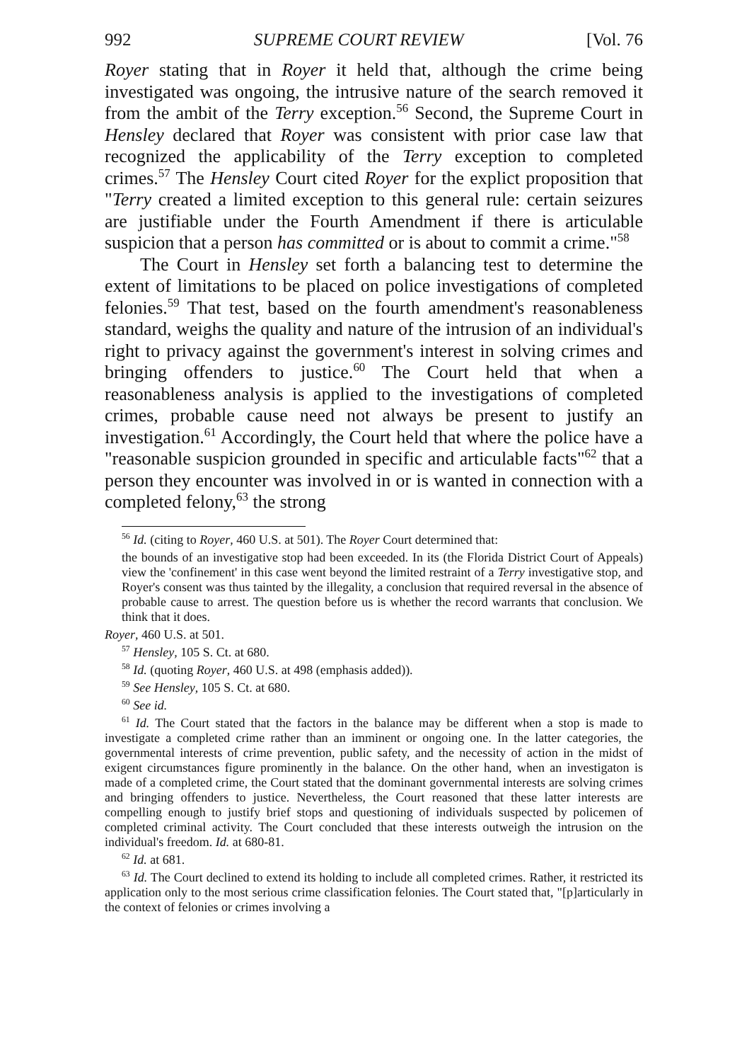992 SUPREME COURT REVIEW [Vol. 76
Royer stating that in Royer it held that, although the crime being investigated was ongoing, the intrusive nature of the search removed it from the ambit of the Terry exception.<sup>56</sup> Second, the Supreme Court in Hensley declared that Royer was consistent with prior case law that recognized the applicability of the Terry exception to completed crimes.<sup>57</sup> The Hensley Court cited Royer for the explict proposition that "Terry created a limited exception to this general rule: certain seizures are justifiable under the Fourth Amendment if there is articulable suspicion that a person has committed or is about to commit a crime."<sup>58</sup>
The Court in Hensley set forth a balancing test to determine the extent of limitations to be placed on police investigations of completed felonies.<sup>59</sup> That test, based on the fourth amendment's reasonableness standard, weighs the quality and nature of the intrusion of an individual's right to privacy against the government's interest in solving crimes and bringing offenders to justice.<sup>60</sup> The Court held that when a reasonableness analysis is applied to the investigations of completed crimes, probable cause need not always be present to justify an investigation.<sup>61</sup> Accordingly, the Court held that where the police have a "reasonable suspicion grounded in specific and articulable facts"<sup>62</sup> that a person they encounter was involved in or is wanted in connection with a completed felony,<sup>63</sup> the strong
<sup>56</sup> Id. (citing to Royer, 460 U.S. at 501). The Royer Court determined that:
the bounds of an investigative stop had been exceeded. In its (the Florida District Court of Appeals) view the 'confinement' in this case went beyond the limited restraint of a Terry investigative stop, and Royer's consent was thus tainted by the illegality, a conclusion that required reversal in the absence of probable cause to arrest. The question before us is whether the record warrants that conclusion. We think that it does.
Royer, 460 U.S. at 501.
<sup>57</sup> Hensley, 105 S. Ct. at 680.
<sup>58</sup> Id. (quoting Royer, 460 U.S. at 498 (emphasis added)).
<sup>59</sup> See Hensley, 105 S. Ct. at 680.
<sup>60</sup> See id.
<sup>61</sup> Id. The Court stated that the factors in the balance may be different when a stop is made to investigate a completed crime rather than an imminent or ongoing one. In the latter categories, the governmental interests of crime prevention, public safety, and the necessity of action in the midst of exigent circumstances figure prominently in the balance. On the other hand, when an investigaton is made of a completed crime, the Court stated that the dominant governmental interests are solving crimes and bringing offenders to justice. Nevertheless, the Court reasoned that these latter interests are compelling enough to justify brief stops and questioning of individuals suspected by policemen of completed criminal activity. The Court concluded that these interests outweigh the intrusion on the individual's freedom. Id. at 680-81.
<sup>62</sup> Id. at 681.
<sup>63</sup> Id. The Court declined to extend its holding to include all completed crimes. Rather, it restricted its application only to the most serious crime classification felonies. The Court stated that, "[p]articularly in the context of felonies or crimes involving a